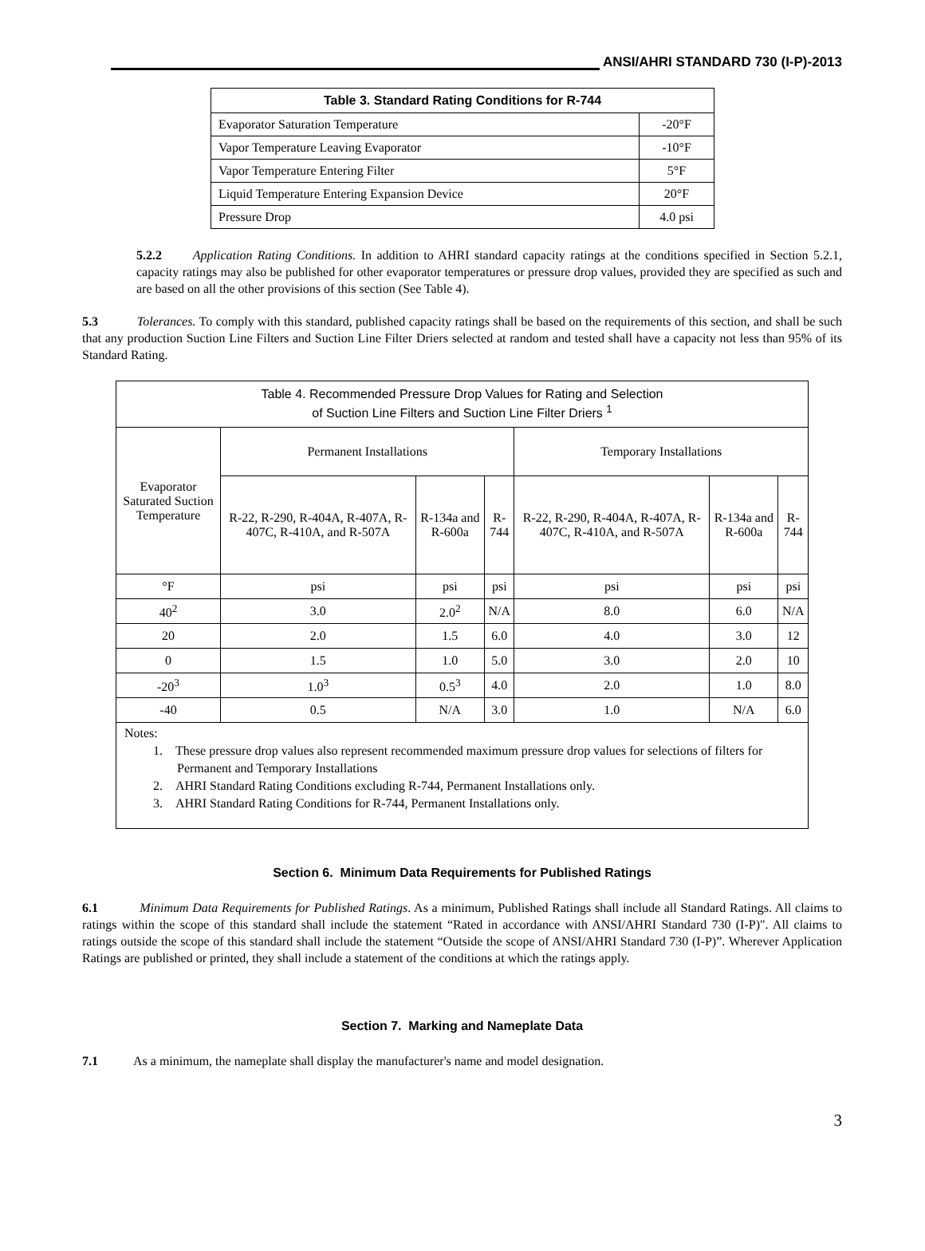ANSI/AHRI STANDARD 730 (I-P)-2013
| Table 3. Standard Rating Conditions for R-744 | |
| --- | --- |
| Evaporator Saturation Temperature | -20°F |
| Vapor Temperature Leaving Evaporator | -10°F |
| Vapor Temperature Entering Filter | 5°F |
| Liquid Temperature Entering Expansion Device | 20°F |
| Pressure Drop | 4.0 psi |
5.2.2 Application Rating Conditions. In addition to AHRI standard capacity ratings at the conditions specified in Section 5.2.1, capacity ratings may also be published for other evaporator temperatures or pressure drop values, provided they are specified as such and are based on all the other provisions of this section (See Table 4).
5.3 Tolerances. To comply with this standard, published capacity ratings shall be based on the requirements of this section, and shall be such that any production Suction Line Filters and Suction Line Filter Driers selected at random and tested shall have a capacity not less than 95% of its Standard Rating.
| Table 4. Recommended Pressure Drop Values for Rating and Selection of Suction Line Filters and Suction Line Filter Driers <sup>1</sup> | | | | | | |
| --- | --- | --- | --- | --- | --- | --- |
| Evaporator Saturated Suction Temperature | Permanent Installations | | | Temporary Installations | | |
| | R-22, R-290, R-404A, R-407A, R-407C, R-410A, and R-507A | R-134a and R-600a | R-744 | R-22, R-290, R-404A, R-407A, R-407C, R-410A, and R-507A | R-134a and R-600a | R-744 |
| °F | psi | psi | psi | psi | psi | psi |
| 40<sup>2</sup> | 3.0 | 2.0<sup>2</sup> | N/A | 8.0 | 6.0 | N/A |
| 20 | 2.0 | 1.5 | 6.0 | 4.0 | 3.0 | 12 |
| 0 | 1.5 | 1.0 | 5.0 | 3.0 | 2.0 | 10 |
| -20<sup>3</sup> | 1.0<sup>3</sup> | 0.5<sup>3</sup> | 4.0 | 2.0 | 1.0 | 8.0 |
| -40 | 0.5 | N/A | 3.0 | 1.0 | N/A | 6.0 |
Notes:
1. These pressure drop values also represent recommended maximum pressure drop values for selections of filters for Permanent and Temporary Installations
2. AHRI Standard Rating Conditions excluding R-744, Permanent Installations only.
3. AHRI Standard Rating Conditions for R-744, Permanent Installations only.
Section 6. Minimum Data Requirements for Published Ratings
6.1 Minimum Data Requirements for Published Ratings. As a minimum, Published Ratings shall include all Standard Ratings. All claims to ratings within the scope of this standard shall include the statement “Rated in accordance with ANSI/AHRI Standard 730 (I-P)". All claims to ratings outside the scope of this standard shall include the statement “Outside the scope of ANSI/AHRI Standard 730 (I-P)”. Wherever Application Ratings are published or printed, they shall include a statement of the conditions at which the ratings apply.
Section 7. Marking and Nameplate Data
7.1 As a minimum, the nameplate shall display the manufacturer's name and model designation.
3